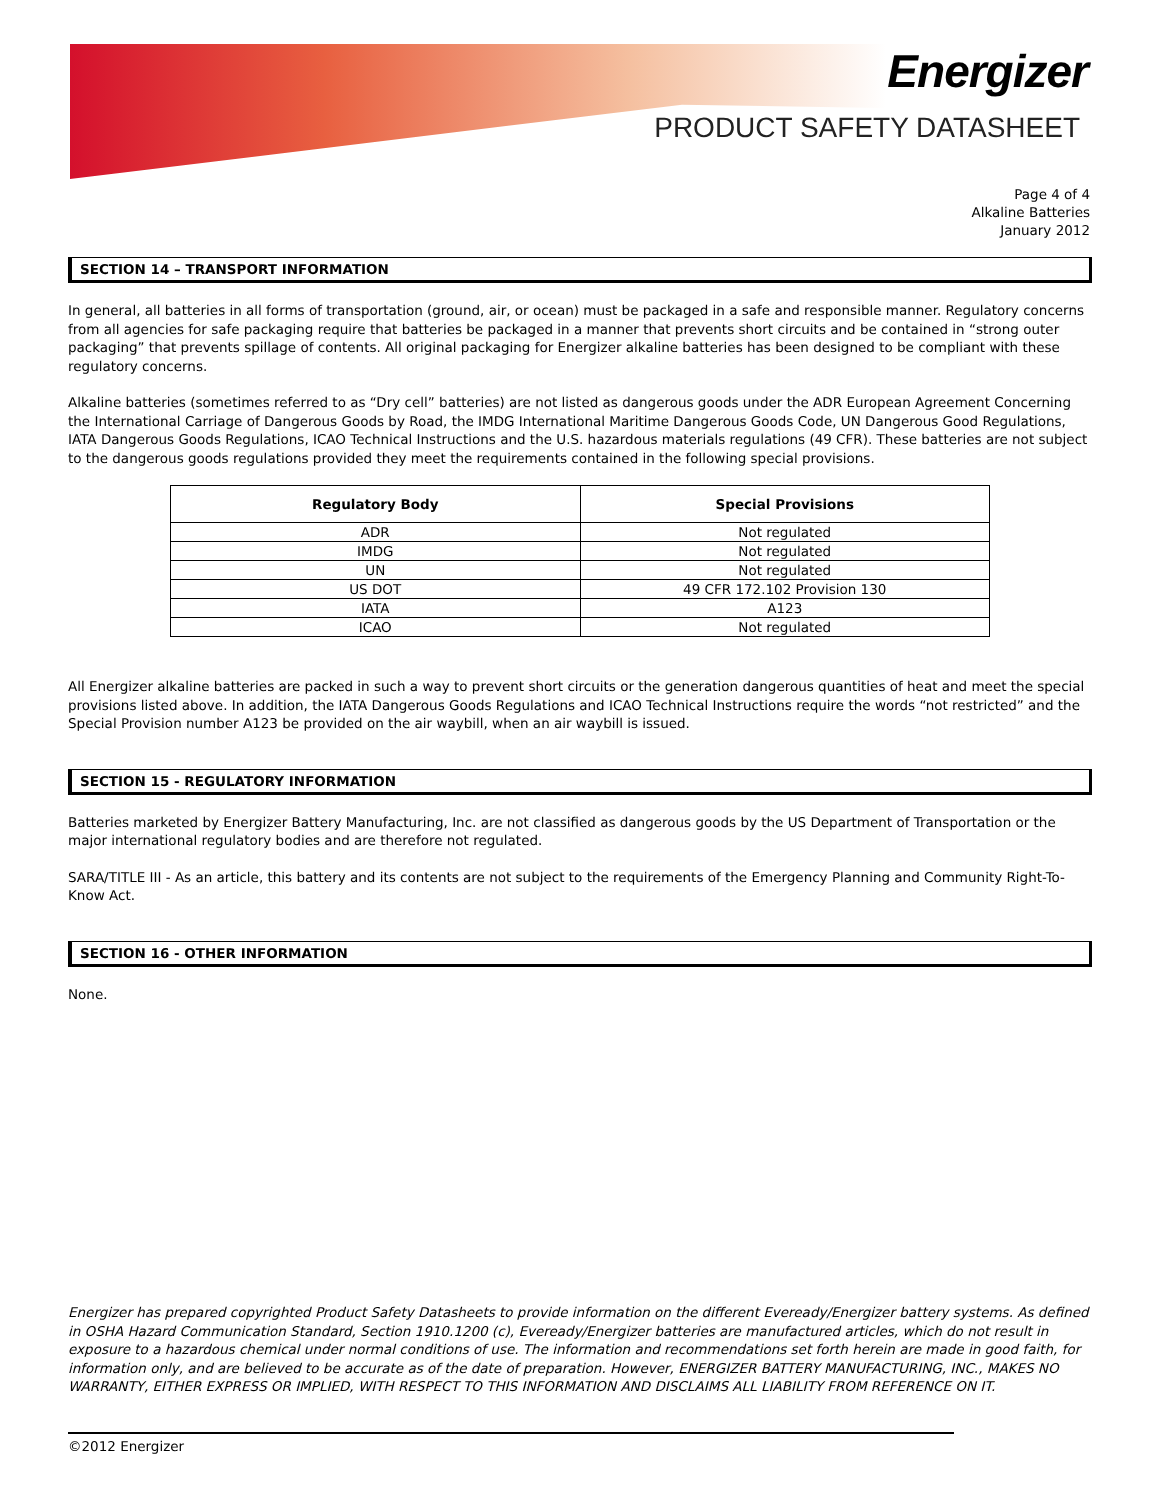Energizer
PRODUCT SAFETY DATASHEET
Page 4 of 4
Alkaline Batteries
January 2012
SECTION 14 – TRANSPORT INFORMATION
In general, all batteries in all forms of transportation (ground, air, or ocean) must be packaged in a safe and responsible manner. Regulatory concerns from all agencies for safe packaging require that batteries be packaged in a manner that prevents short circuits and be contained in “strong outer packaging” that prevents spillage of contents. All original packaging for Energizer alkaline batteries has been designed to be compliant with these regulatory concerns.
Alkaline batteries (sometimes referred to as “Dry cell” batteries) are not listed as dangerous goods under the ADR European Agreement Concerning the International Carriage of Dangerous Goods by Road, the IMDG International Maritime Dangerous Goods Code, UN Dangerous Good Regulations, IATA Dangerous Goods Regulations, ICAO Technical Instructions and the U.S. hazardous materials regulations (49 CFR). These batteries are not subject to the dangerous goods regulations provided they meet the requirements contained in the following special provisions.
| Regulatory Body | Special Provisions |
| --- | --- |
| ADR | Not regulated |
| IMDG | Not regulated |
| UN | Not regulated |
| US DOT | 49 CFR 172.102 Provision 130 |
| IATA | A123 |
| ICAO | Not regulated |
All Energizer alkaline batteries are packed in such a way to prevent short circuits or the generation dangerous quantities of heat and meet the special provisions listed above. In addition, the IATA Dangerous Goods Regulations and ICAO Technical Instructions require the words “not restricted” and the Special Provision number A123 be provided on the air waybill, when an air waybill is issued.
SECTION 15 - REGULATORY INFORMATION
Batteries marketed by Energizer Battery Manufacturing, Inc. are not classified as dangerous goods by the US Department of Transportation or the major international regulatory bodies and are therefore not regulated.
SARA/TITLE III - As an article, this battery and its contents are not subject to the requirements of the Emergency Planning and Community Right-To-Know Act.
SECTION 16 - OTHER INFORMATION
None.
Energizer has prepared copyrighted Product Safety Datasheets to provide information on the different Eveready/Energizer battery systems. As defined in OSHA Hazard Communication Standard, Section 1910.1200 (c), Eveready/Energizer batteries are manufactured articles, which do not result in exposure to a hazardous chemical under normal conditions of use. The information and recommendations set forth herein are made in good faith, for information only, and are believed to be accurate as of the date of preparation. However, ENERGIZER BATTERY MANUFACTURING, INC., MAKES NO WARRANTY, EITHER EXPRESS OR IMPLIED, WITH RESPECT TO THIS INFORMATION AND DISCLAIMS ALL LIABILITY FROM REFERENCE ON IT.
©2012 Energizer